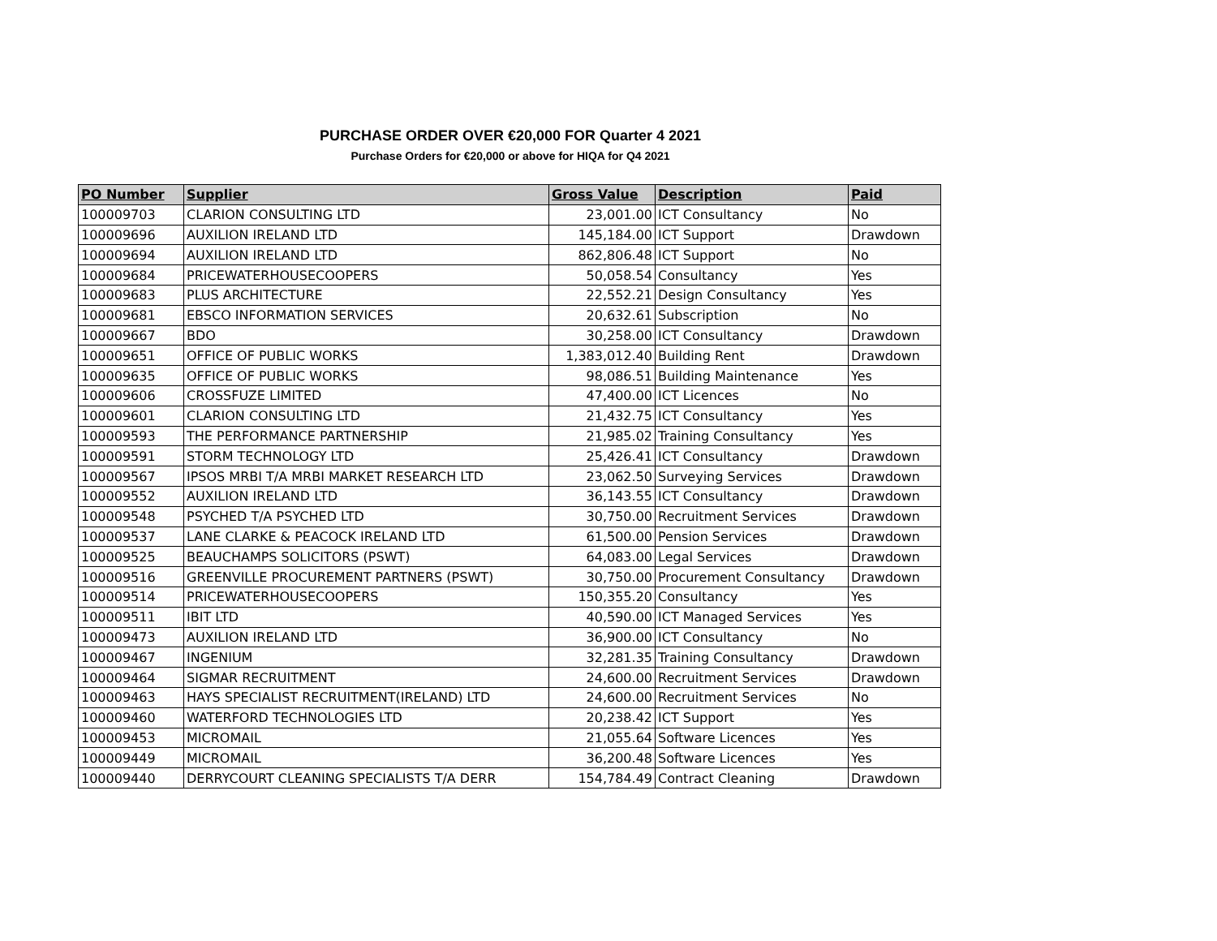PURCHASE ORDER OVER €20,000 FOR Quarter 4 2021
Purchase Orders for €20,000 or above for HIQA for Q4 2021
| PO Number | Supplier | Gross Value | Description | Paid |
| --- | --- | --- | --- | --- |
| 100009703 | CLARION CONSULTING LTD | 23,001.00 | ICT Consultancy | No |
| 100009696 | AUXILION IRELAND LTD | 145,184.00 | ICT Support | Drawdown |
| 100009694 | AUXILION IRELAND LTD | 862,806.48 | ICT Support | No |
| 100009684 | PRICEWATERHOUSECOOPERS | 50,058.54 | Consultancy | Yes |
| 100009683 | PLUS ARCHITECTURE | 22,552.21 | Design Consultancy | Yes |
| 100009681 | EBSCO INFORMATION SERVICES | 20,632.61 | Subscription | No |
| 100009667 | BDO | 30,258.00 | ICT Consultancy | Drawdown |
| 100009651 | OFFICE OF PUBLIC WORKS | 1,383,012.40 | Building Rent | Drawdown |
| 100009635 | OFFICE OF PUBLIC WORKS | 98,086.51 | Building Maintenance | Yes |
| 100009606 | CROSSFUZE LIMITED | 47,400.00 | ICT Licences | No |
| 100009601 | CLARION CONSULTING LTD | 21,432.75 | ICT Consultancy | Yes |
| 100009593 | THE PERFORMANCE PARTNERSHIP | 21,985.02 | Training Consultancy | Yes |
| 100009591 | STORM TECHNOLOGY LTD | 25,426.41 | ICT Consultancy | Drawdown |
| 100009567 | IPSOS MRBI T/A MRBI MARKET RESEARCH LTD | 23,062.50 | Surveying Services | Drawdown |
| 100009552 | AUXILION IRELAND LTD | 36,143.55 | ICT Consultancy | Drawdown |
| 100009548 | PSYCHED T/A PSYCHED LTD | 30,750.00 | Recruitment Services | Drawdown |
| 100009537 | LANE CLARKE & PEACOCK IRELAND LTD | 61,500.00 | Pension Services | Drawdown |
| 100009525 | BEAUCHAMPS SOLICITORS (PSWT) | 64,083.00 | Legal Services | Drawdown |
| 100009516 | GREENVILLE PROCUREMENT PARTNERS (PSWT) | 30,750.00 | Procurement Consultancy | Drawdown |
| 100009514 | PRICEWATERHOUSECOOPERS | 150,355.20 | Consultancy | Yes |
| 100009511 | IBIT LTD | 40,590.00 | ICT Managed Services | Yes |
| 100009473 | AUXILION IRELAND LTD | 36,900.00 | ICT Consultancy | No |
| 100009467 | INGENIUM | 32,281.35 | Training Consultancy | Drawdown |
| 100009464 | SIGMAR RECRUITMENT | 24,600.00 | Recruitment Services | Drawdown |
| 100009463 | HAYS SPECIALIST RECRUITMENT(IRELAND) LTD | 24,600.00 | Recruitment Services | No |
| 100009460 | WATERFORD TECHNOLOGIES LTD | 20,238.42 | ICT Support | Yes |
| 100009453 | MICROMAIL | 21,055.64 | Software Licences | Yes |
| 100009449 | MICROMAIL | 36,200.48 | Software Licences | Yes |
| 100009440 | DERRYCOURT CLEANING SPECIALISTS T/A DERR | 154,784.49 | Contract Cleaning | Drawdown |